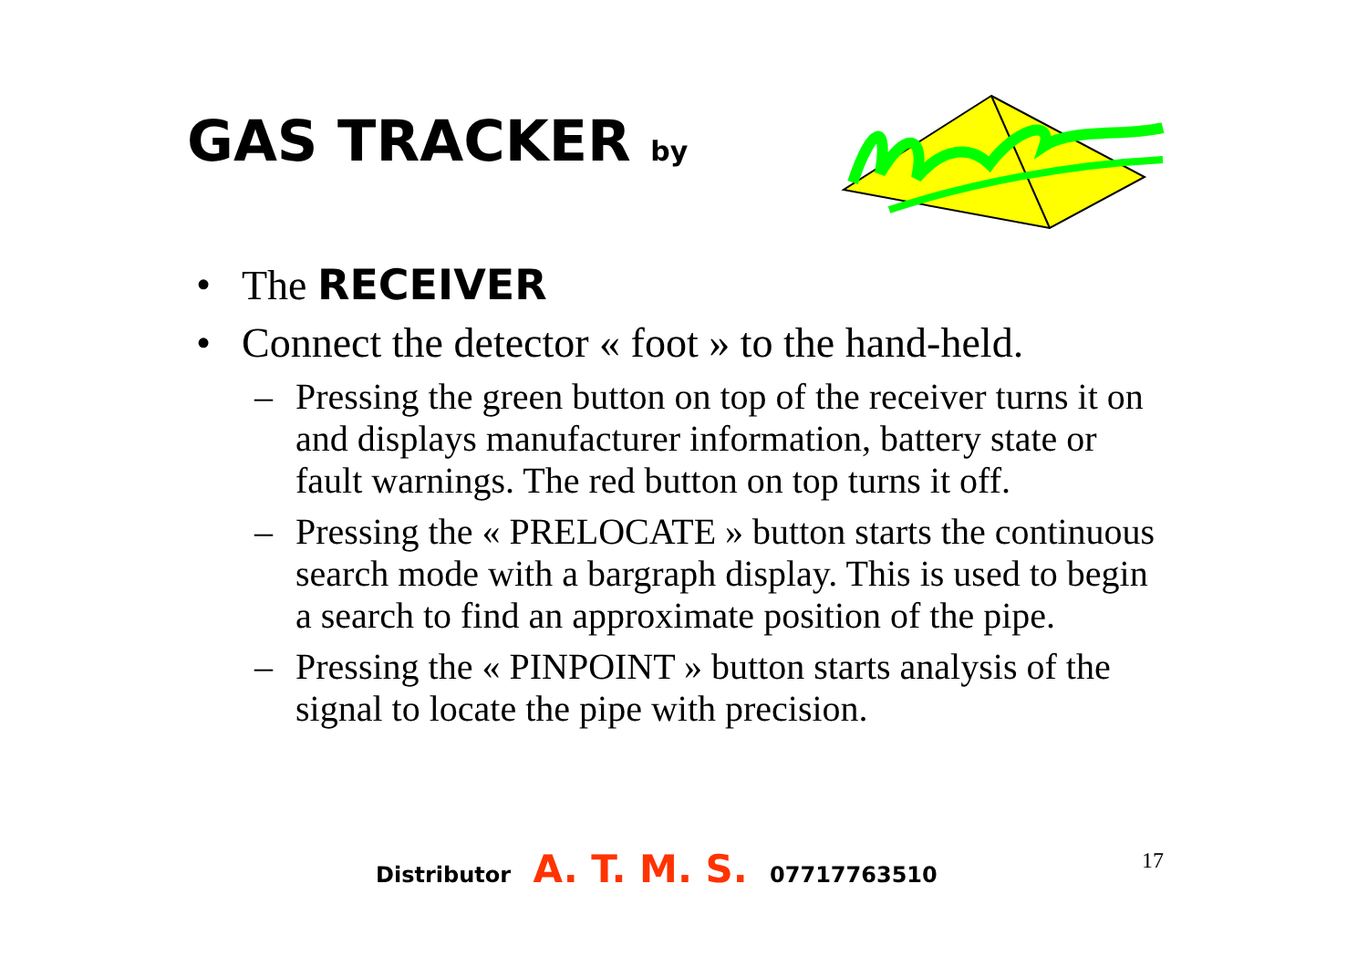GAS TRACKER by
• The RECEIVER
• Connect the detector « foot » to the hand-held.
– Pressing the green button on top of the receiver turns it on and displays manufacturer information, battery state or fault warnings. The red button on top turns it off.
– Pressing the « PRELOCATE » button starts the continuous search mode with a bargraph display. This is used to begin a search to find an approximate position of the pipe.
– Pressing the « PINPOINT » button starts analysis of the signal to locate the pipe with precision.
Distributor A. T. M. S. 07717763510
17